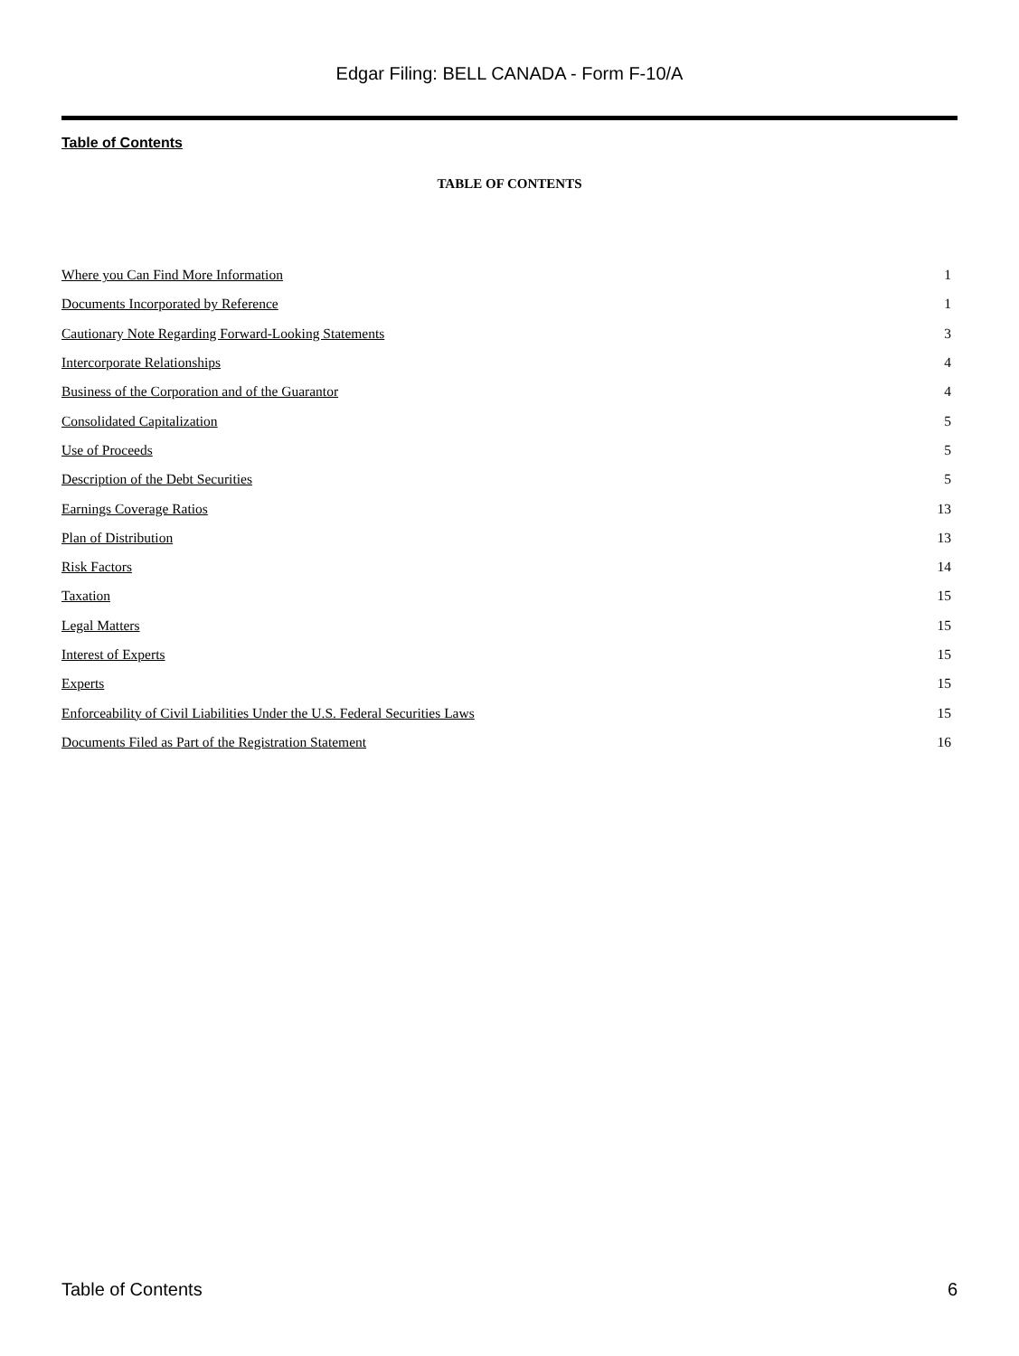Edgar Filing: BELL CANADA - Form F-10/A
Table of Contents
TABLE OF CONTENTS
| Where you Can Find More Information | 1 |
| Documents Incorporated by Reference | 1 |
| Cautionary Note Regarding Forward-Looking Statements | 3 |
| Intercorporate Relationships | 4 |
| Business of the Corporation and of the Guarantor | 4 |
| Consolidated Capitalization | 5 |
| Use of Proceeds | 5 |
| Description of the Debt Securities | 5 |
| Earnings Coverage Ratios | 13 |
| Plan of Distribution | 13 |
| Risk Factors | 14 |
| Taxation | 15 |
| Legal Matters | 15 |
| Interest of Experts | 15 |
| Experts | 15 |
| Enforceability of Civil Liabilities Under the U.S. Federal Securities Laws | 15 |
| Documents Filed as Part of the Registration Statement | 16 |
Table of Contents 6